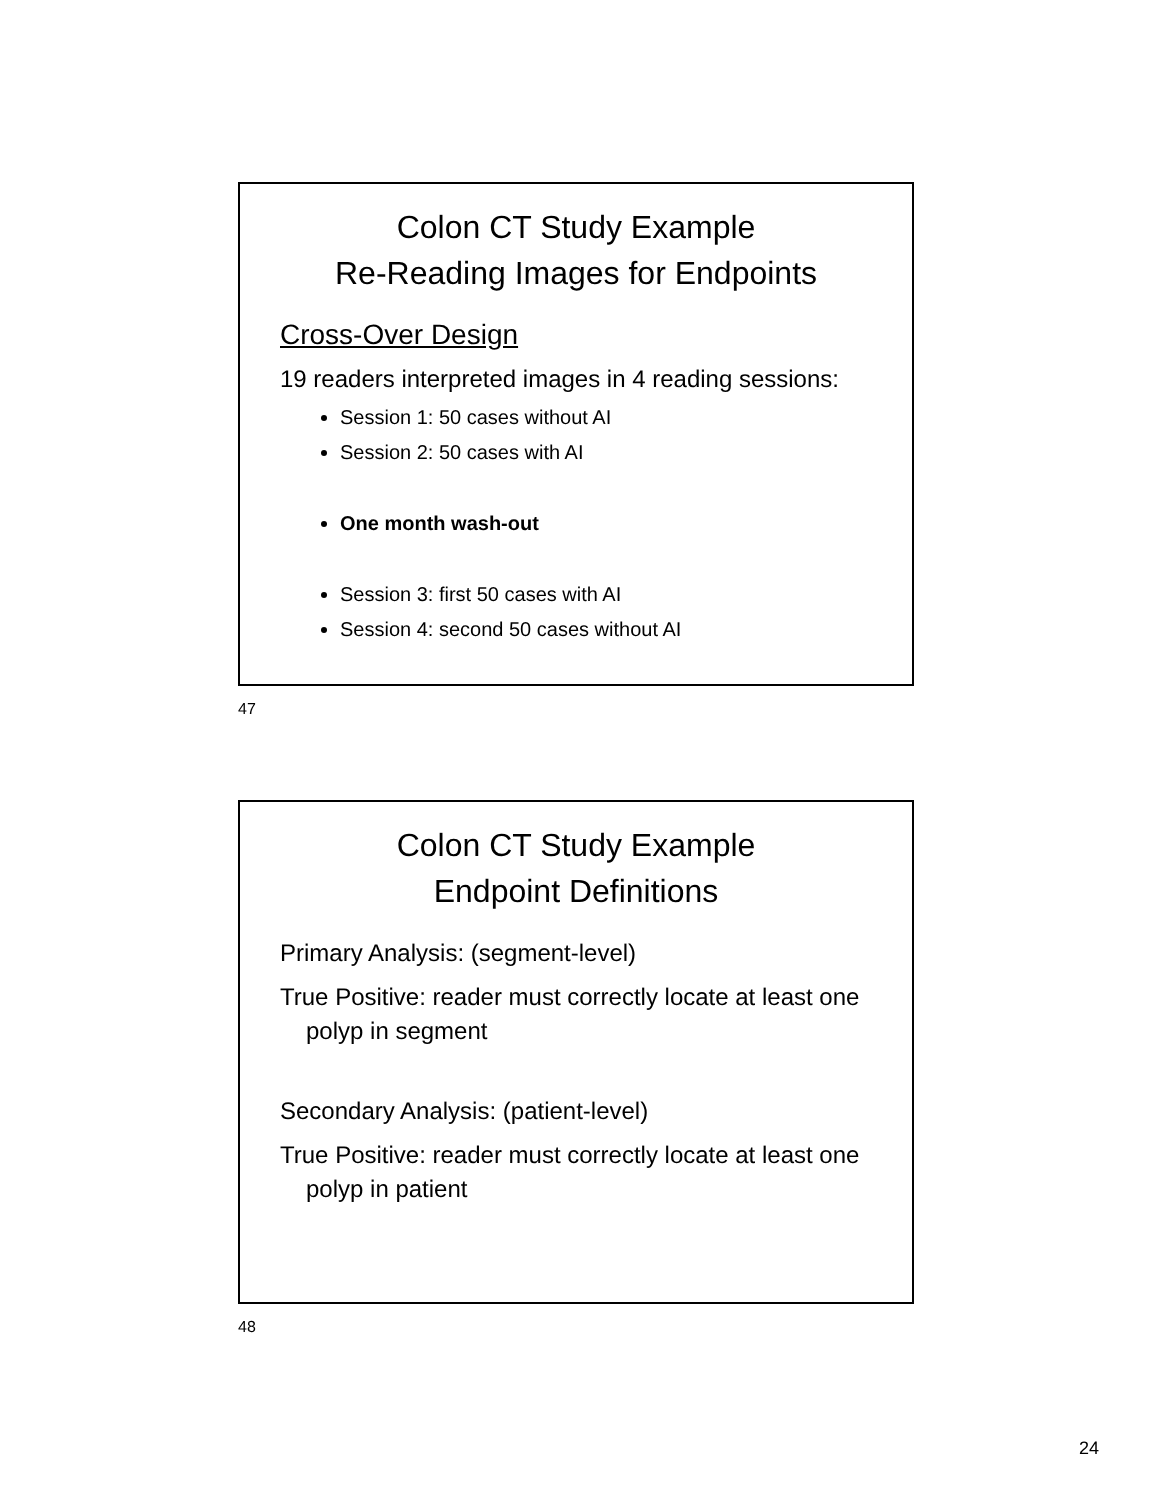Colon CT Study Example
Re-Reading Images for Endpoints
Cross-Over Design
19 readers interpreted images in 4 reading sessions:
Session 1: 50 cases without AI
Session 2: 50 cases with AI
One month wash-out
Session 3: first 50 cases with AI
Session 4: second 50 cases without AI
47
Colon CT Study Example
Endpoint Definitions
Primary Analysis: (segment-level)
True Positive: reader must correctly locate at least one polyp in segment
Secondary Analysis: (patient-level)
True Positive: reader must correctly locate at least one polyp in patient
48
24